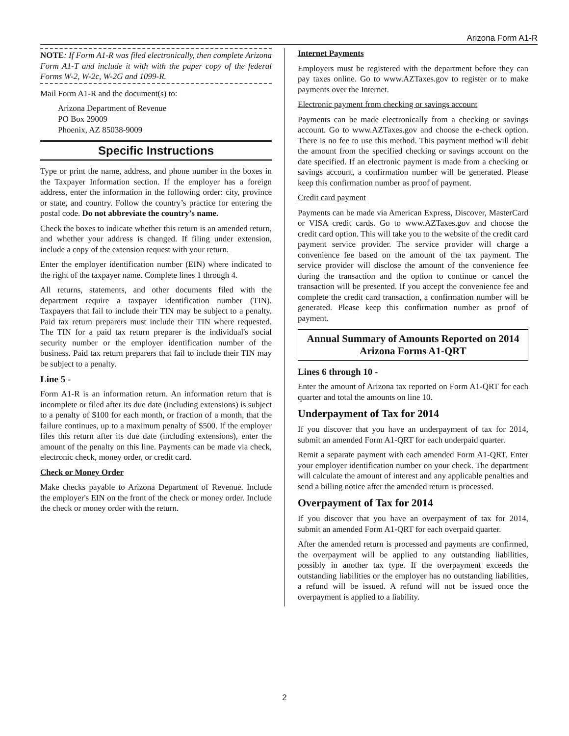Arizona Form A1-R
NOTE: If Form A1-R was filed electronically, then complete Arizona Form A1-T and include it with with the paper copy of the federal Forms W-2, W-2c, W-2G and 1099-R.
Mail Form A1-R and the document(s) to:
Arizona Department of Revenue
PO Box 29009
Phoenix, AZ 85038-9009
Specific Instructions
Type or print the name, address, and phone number in the boxes in the Taxpayer Information section. If the employer has a foreign address, enter the information in the following order: city, province or state, and country. Follow the country’s practice for entering the postal code. Do not abbreviate the country’s name.
Check the boxes to indicate whether this return is an amended return, and whether your address is changed. If filing under extension, include a copy of the extension request with your return.
Enter the employer identification number (EIN) where indicated to the right of the taxpayer name. Complete lines 1 through 4.
All returns, statements, and other documents filed with the department require a taxpayer identification number (TIN). Taxpayers that fail to include their TIN may be subject to a penalty. Paid tax return preparers must include their TIN where requested. The TIN for a paid tax return preparer is the individual's social security number or the employer identification number of the business. Paid tax return preparers that fail to include their TIN may be subject to a penalty.
Line 5 -
Form A1-R is an information return. An information return that is incomplete or filed after its due date (including extensions) is subject to a penalty of $100 for each month, or fraction of a month, that the failure continues, up to a maximum penalty of $500. If the employer files this return after its due date (including extensions), enter the amount of the penalty on this line. Payments can be made via check, electronic check, money order, or credit card.
Check or Money Order
Make checks payable to Arizona Department of Revenue. Include the employer's EIN on the front of the check or money order. Include the check or money order with the return.
Internet Payments
Employers must be registered with the department before they can pay taxes online. Go to www.AZTaxes.gov to register or to make payments over the Internet.
Electronic payment from checking or savings account
Payments can be made electronically from a checking or savings account. Go to www.AZTaxes.gov and choose the e-check option. There is no fee to use this method. This payment method will debit the amount from the specified checking or savings account on the date specified. If an electronic payment is made from a checking or savings account, a confirmation number will be generated. Please keep this confirmation number as proof of payment.
Credit card payment
Payments can be made via American Express, Discover, MasterCard or VISA credit cards. Go to www.AZTaxes.gov and choose the credit card option. This will take you to the website of the credit card payment service provider. The service provider will charge a convenience fee based on the amount of the tax payment. The service provider will disclose the amount of the convenience fee during the transaction and the option to continue or cancel the transaction will be presented. If you accept the convenience fee and complete the credit card transaction, a confirmation number will be generated. Please keep this confirmation number as proof of payment.
Annual Summary of Amounts Reported on 2014 Arizona Forms A1-QRT
Lines 6 through 10 -
Enter the amount of Arizona tax reported on Form A1-QRT for each quarter and total the amounts on line 10.
Underpayment of Tax for 2014
If you discover that you have an underpayment of tax for 2014, submit an amended Form A1-QRT for each underpaid quarter.
Remit a separate payment with each amended Form A1-QRT. Enter your employer identification number on your check. The department will calculate the amount of interest and any applicable penalties and send a billing notice after the amended return is processed.
Overpayment of Tax for 2014
If you discover that you have an overpayment of tax for 2014, submit an amended Form A1-QRT for each overpaid quarter.
After the amended return is processed and payments are confirmed, the overpayment will be applied to any outstanding liabilities, possibly in another tax type. If the overpayment exceeds the outstanding liabilities or the employer has no outstanding liabilities, a refund will be issued. A refund will not be issued once the overpayment is applied to a liability.
2